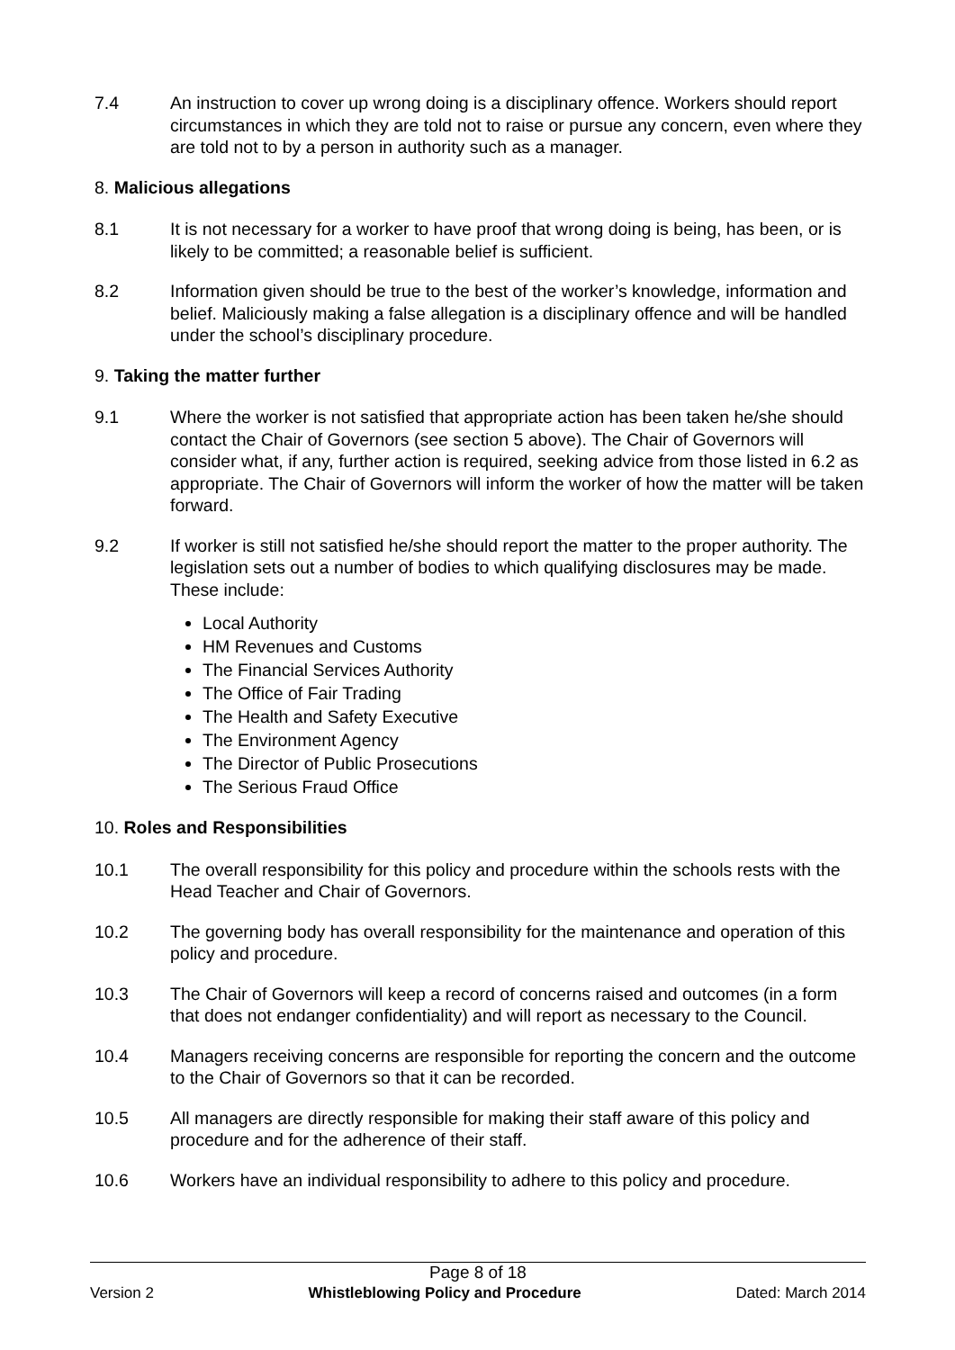7.4 An instruction to cover up wrong doing is a disciplinary offence. Workers should report circumstances in which they are told not to raise or pursue any concern, even where they are told not to by a person in authority such as a manager.
8. Malicious allegations
8.1 It is not necessary for a worker to have proof that wrong doing is being, has been, or is likely to be committed; a reasonable belief is sufficient.
8.2 Information given should be true to the best of the worker’s knowledge, information and belief. Maliciously making a false allegation is a disciplinary offence and will be handled under the school’s disciplinary procedure.
9. Taking the matter further
9.1 Where the worker is not satisfied that appropriate action has been taken he/she should contact the Chair of Governors (see section 5 above). The Chair of Governors will consider what, if any, further action is required, seeking advice from those listed in 6.2 as appropriate. The Chair of Governors will inform the worker of how the matter will be taken forward.
9.2 If worker is still not satisfied he/she should report the matter to the proper authority. The legislation sets out a number of bodies to which qualifying disclosures may be made. These include:
Local Authority
HM Revenues and Customs
The Financial Services Authority
The Office of Fair Trading
The Health and Safety Executive
The Environment Agency
The Director of Public Prosecutions
The Serious Fraud Office
10. Roles and Responsibilities
10.1 The overall responsibility for this policy and procedure within the schools rests with the Head Teacher and Chair of Governors.
10.2 The governing body has overall responsibility for the maintenance and operation of this policy and procedure.
10.3 The Chair of Governors will keep a record of concerns raised and outcomes (in a form that does not endanger confidentiality) and will report as necessary to the Council.
10.4 Managers receiving concerns are responsible for reporting the concern and the outcome to the Chair of Governors so that it can be recorded.
10.5 All managers are directly responsible for making their staff aware of this policy and procedure and for the adherence of their staff.
10.6 Workers have an individual responsibility to adhere to this policy and procedure.
Page 8 of 18
Version 2 Whistleblowing Policy and Procedure Dated: March 2014